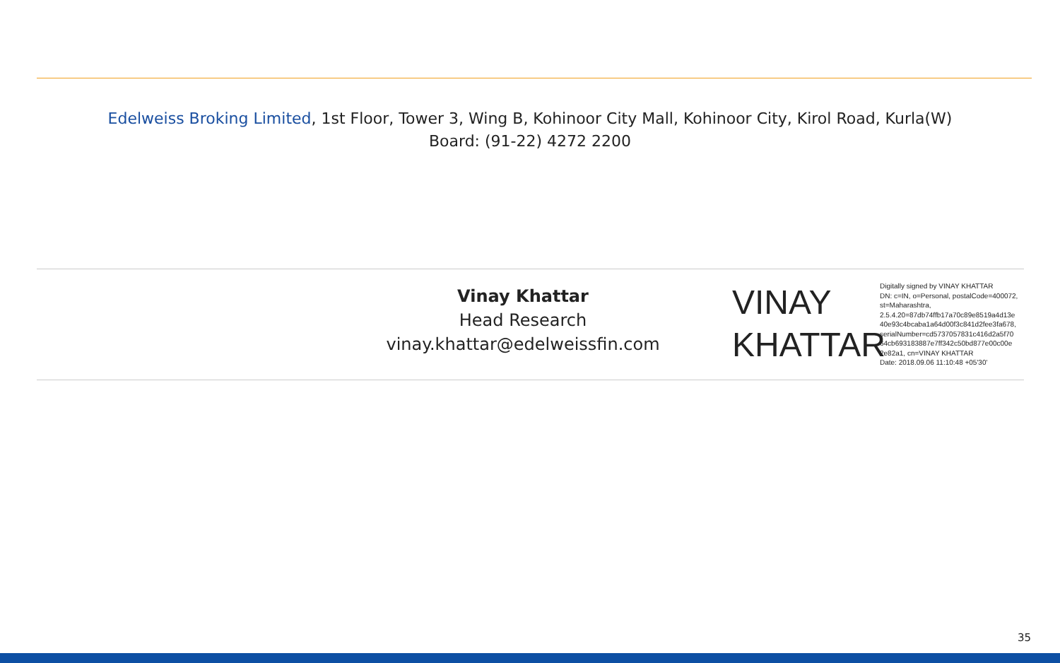Edelweiss Broking Limited, 1st Floor, Tower 3, Wing B, Kohinoor City Mall, Kohinoor City, Kirol Road, Kurla(W)
Board: (91-22) 4272 2200
Vinay Khattar
Head Research
vinay.khattar@edelweissfin.com
VINAY
KHATTAR
Digitally signed by VINAY KHATTAR
DN: c=IN, o=Personal, postalCode=400072,
st=Maharashtra,
2.5.4.20=87db74ffb17a70c89e8519a4d13e
40e93c4bcaba1a64d00f3c841d2fee3fa678,
serialNumber=cd5737057831c416d2a5f70
64cb693183887e7ff342c50bd877e00c00e
2e82a1, cn=VINAY KHATTAR
Date: 2018.09.06 11:10:48 +05'30'
35